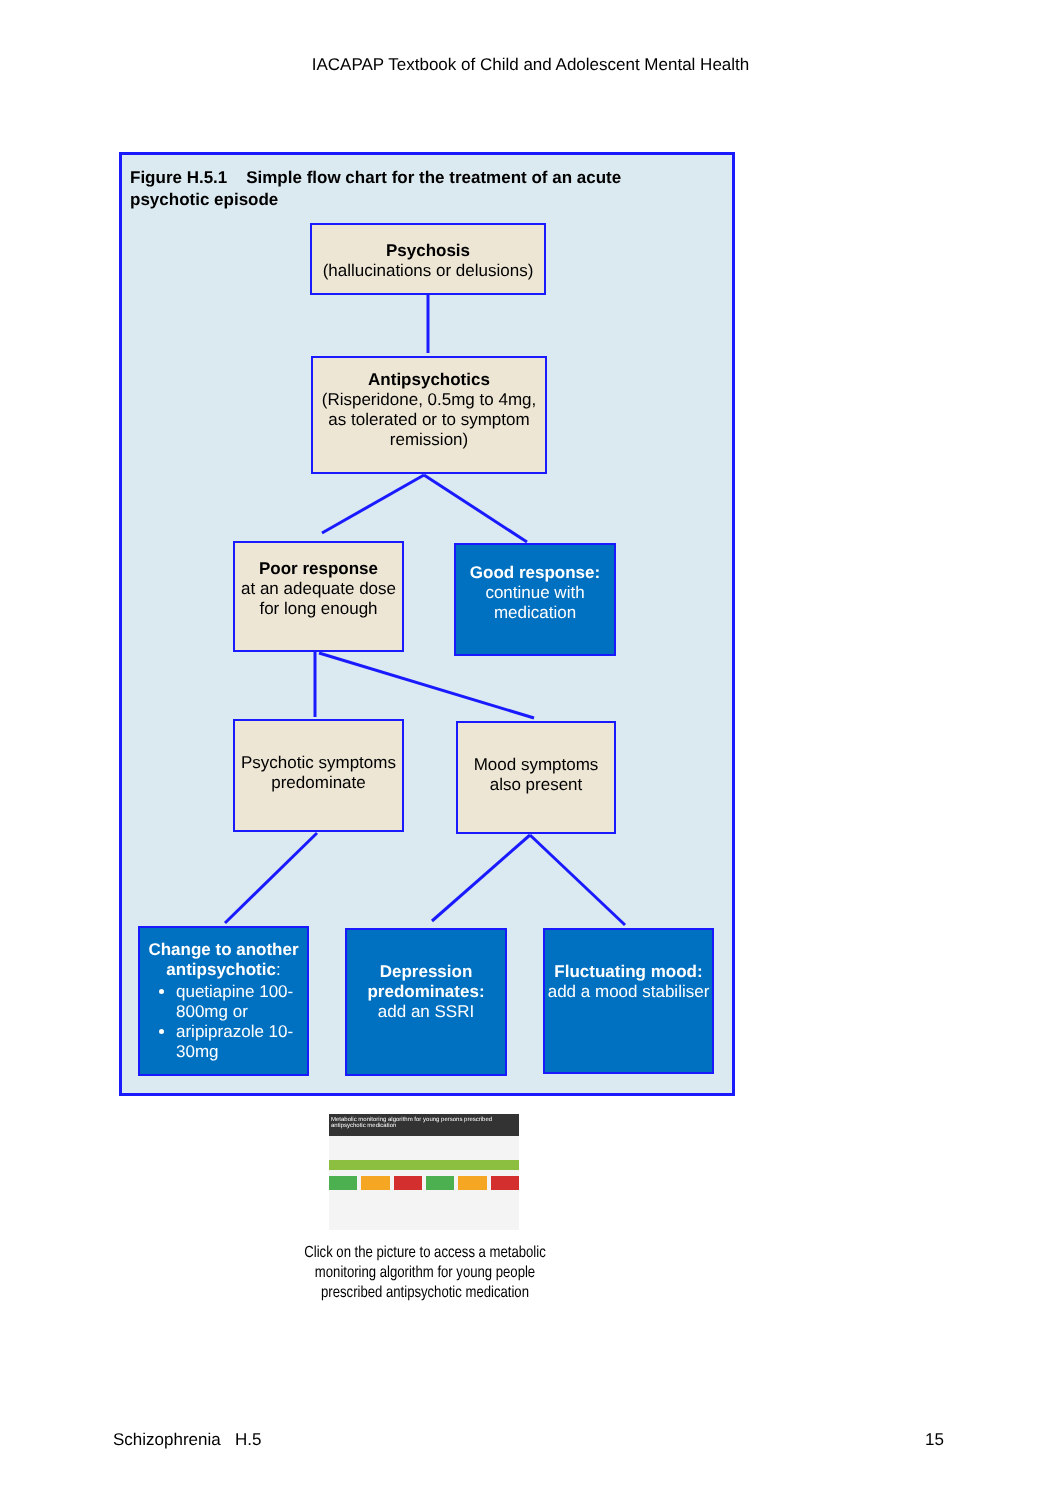IACAPAP Textbook of Child and Adolescent Mental Health
Figure H.5.1 Simple flow chart for the treatment of an acute
psychotic episode
Psychosis
(hallucinations or delusions)
Antipsychotics
(Risperidone, 0.5mg to 4mg, as tolerated or to symptom remission)
Poor response
at an adequate dose for long enough
Good response:
continue with medication
Psychotic symptoms predominate
Mood symptoms also present
Change to another antipsychotic:
quetiapine 100-800mg or
aripiprazole 10-30mg
Depression predominates:
add an SSRI
Fluctuating mood:
add a mood stabiliser
Metabolic monitoring algorithm for young persons prescribed antipsychotic medication
Click on the picture to access a metabolic monitoring algorithm for young people prescribed antipsychotic medication
Schizophrenia H.5 15